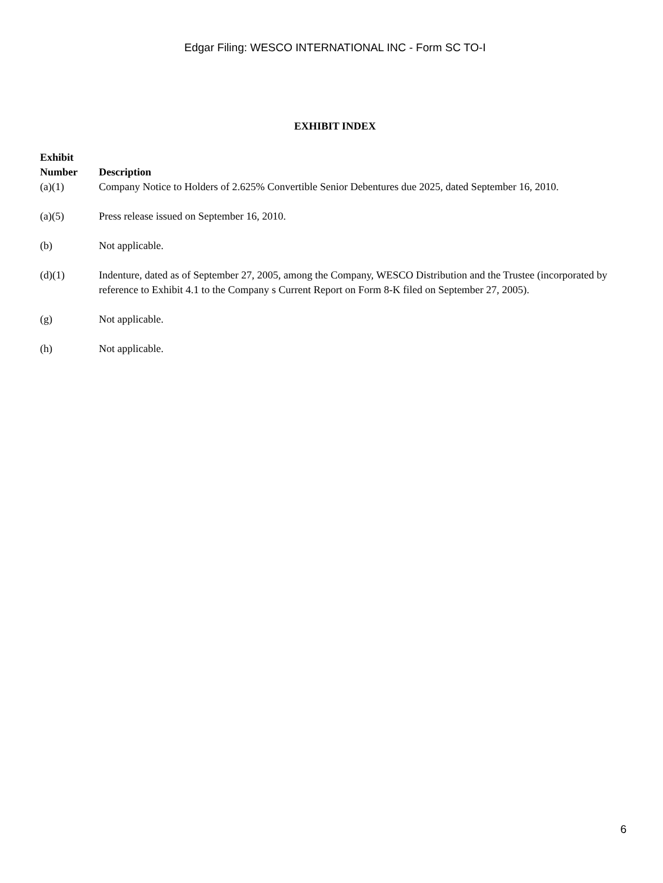Edgar Filing: WESCO INTERNATIONAL INC - Form SC TO-I
EXHIBIT INDEX
| Exhibit Number | Description |
| --- | --- |
| (a)(1) | Company Notice to Holders of 2.625% Convertible Senior Debentures due 2025, dated September 16, 2010. |
| (a)(5) | Press release issued on September 16, 2010. |
| (b) | Not applicable. |
| (d)(1) | Indenture, dated as of September 27, 2005, among the Company, WESCO Distribution and the Trustee (incorporated by reference to Exhibit 4.1 to the Company s Current Report on Form 8-K filed on September 27, 2005). |
| (g) | Not applicable. |
| (h) | Not applicable. |
6